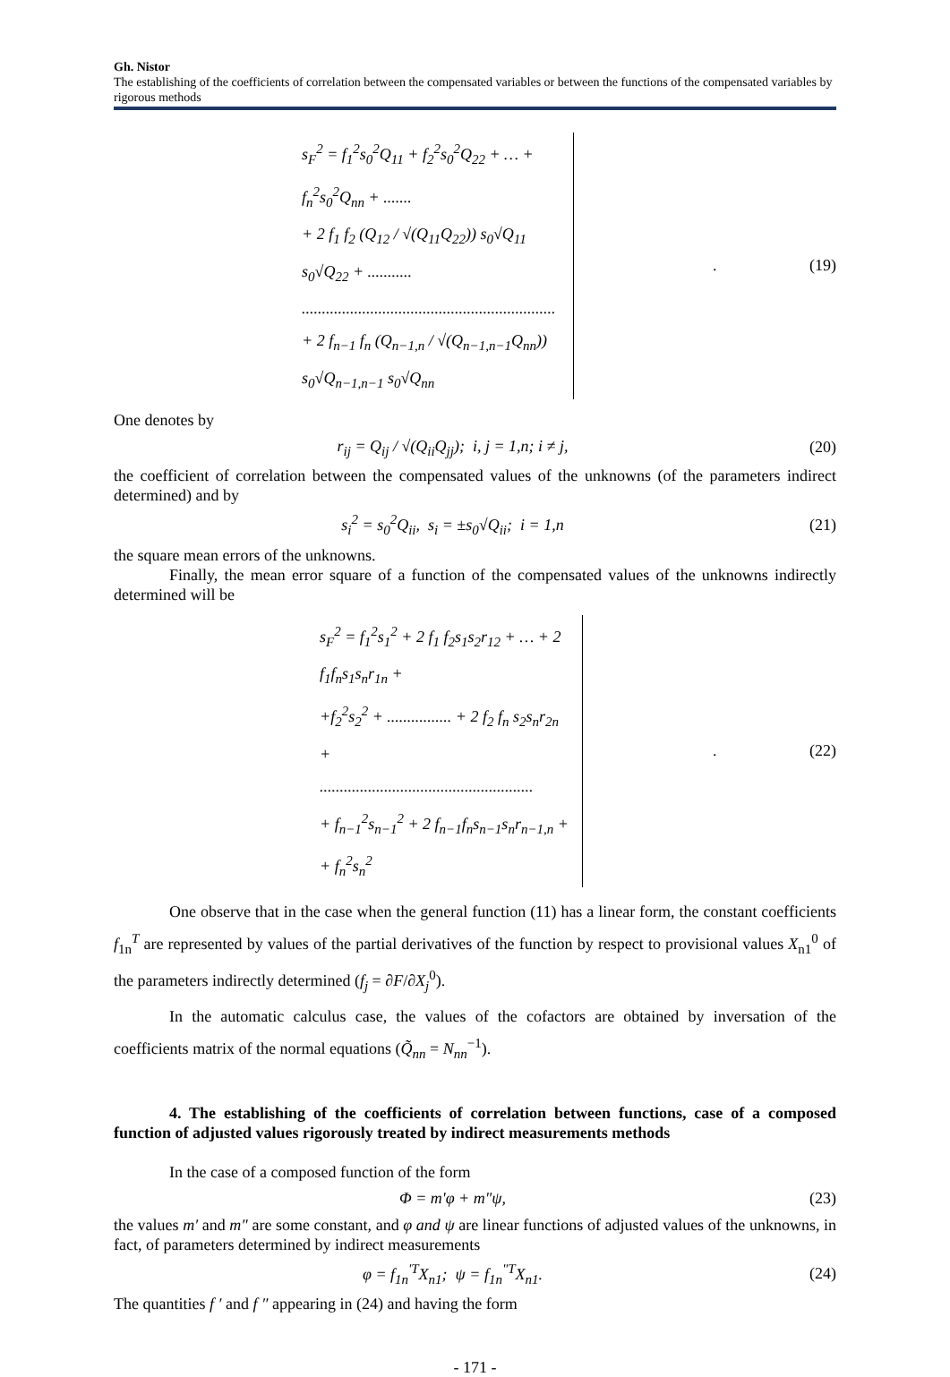Gh. Nistor
The establishing of the coefficients of correlation between the compensated variables or between the functions of the compensated variables by rigorous methods
s<sub>F</sub><sup>2</sup> = f<sub>1</sub><sup>2</sup>s<sub>0</sub><sup>2</sup>Q<sub>11</sub> + f<sub>2</sub><sup>2</sup>s<sub>0</sub><sup>2</sup>Q<sub>22</sub> + … + f<sub>n</sub><sup>2</sup>s<sub>0</sub><sup>2</sup>Q<sub>nn</sub> + .......
+ 2 f<sub>1</sub> f<sub>2</sub> (Q<sub>12</sub> / √(Q<sub>11</sub>Q<sub>22</sub>)) s<sub>0</sub>√Q<sub>11</sub> s<sub>0</sub>√Q<sub>22</sub> + ...........
...............................................................
+ 2 f<sub>n−1</sub> f<sub>n</sub> (Q<sub>n−1,n</sub> / √(Q<sub>n−1,n−1</sub>Q<sub>nn</sub>)) s<sub>0</sub>√Q<sub>n−1,n−1</sub> s<sub>0</sub>√Q<sub>nn</sub>
. (19)
One denotes by
r<sub>ij</sub> = Q<sub>ij</sub> / √(Q<sub>ii</sub>Q<sub>jj</sub>); i, j = 1,n; i ≠ j,
(20)
the coefficient of correlation between the compensated values of the unknowns (of the parameters indirect determined) and by
s<sub>i</sub><sup>2</sup> = s<sub>0</sub><sup>2</sup>Q<sub>ii</sub>, s<sub>i</sub> = ±s<sub>0</sub>√Q<sub>ii</sub>; i = 1,n
(21)
the square mean errors of the unknowns.
Finally, the mean error square of a function of the compensated values of the unknowns indirectly determined will be
s<sub>F</sub><sup>2</sup> = f<sub>1</sub><sup>2</sup>s<sub>1</sub><sup>2</sup> + 2 f<sub>1</sub> f<sub>2</sub>s<sub>1</sub>s<sub>2</sub>r<sub>12</sub> + … + 2 f<sub>1</sub>f<sub>n</sub>s<sub>1</sub>s<sub>n</sub>r<sub>1n</sub> +
+f<sub>2</sub><sup>2</sup>s<sub>2</sub><sup>2</sup> + ................ + 2 f<sub>2</sub> f<sub>n</sub> s<sub>2</sub>s<sub>n</sub>r<sub>2n</sub> +
.....................................................
+ f<sub>n−1</sub><sup>2</sup>s<sub>n−1</sub><sup>2</sup> + 2 f<sub>n−1</sub>f<sub>n</sub>s<sub>n−1</sub>s<sub>n</sub>r<sub>n−1,n</sub> +
+ f<sub>n</sub><sup>2</sup>s<sub>n</sub><sup>2</sup>
. (22)
One observe that in the case when the general function (11) has a linear form, the constant coefficients f<sub>1n</sub><sup>T</sup> are represented by values of the partial derivatives of the function by respect to provisional values X<sub>n1</sub><sup>0</sup> of the parameters indirectly determined (f<sub>j</sub> = ∂F/∂X<sub>j</sub><sup>0</sup>).
In the automatic calculus case, the values of the cofactors are obtained by inversation of the coefficients matrix of the normal equations (Q̃<sub>nn</sub> = N<sub>nn</sub><sup>−1</sup>).
4. The establishing of the coefficients of correlation between functions, case of a composed function of adjusted values rigorously treated by indirect measurements methods
In the case of a composed function of the form
Φ = m'φ + m"ψ, (23)
the values m′ and m″ are some constant, and φ and ψ are linear functions of adjusted values of the unknowns, in fact, of parameters determined by indirect measurements
φ = f<sub>1n</sub><sup>'T</sup>X<sub>n1</sub>; ψ = f<sub>1n</sub><sup>"T</sup>X<sub>n1</sub>. (24)
The quantities f ′ and f ″ appearing in (24) and having the form
- 171 -